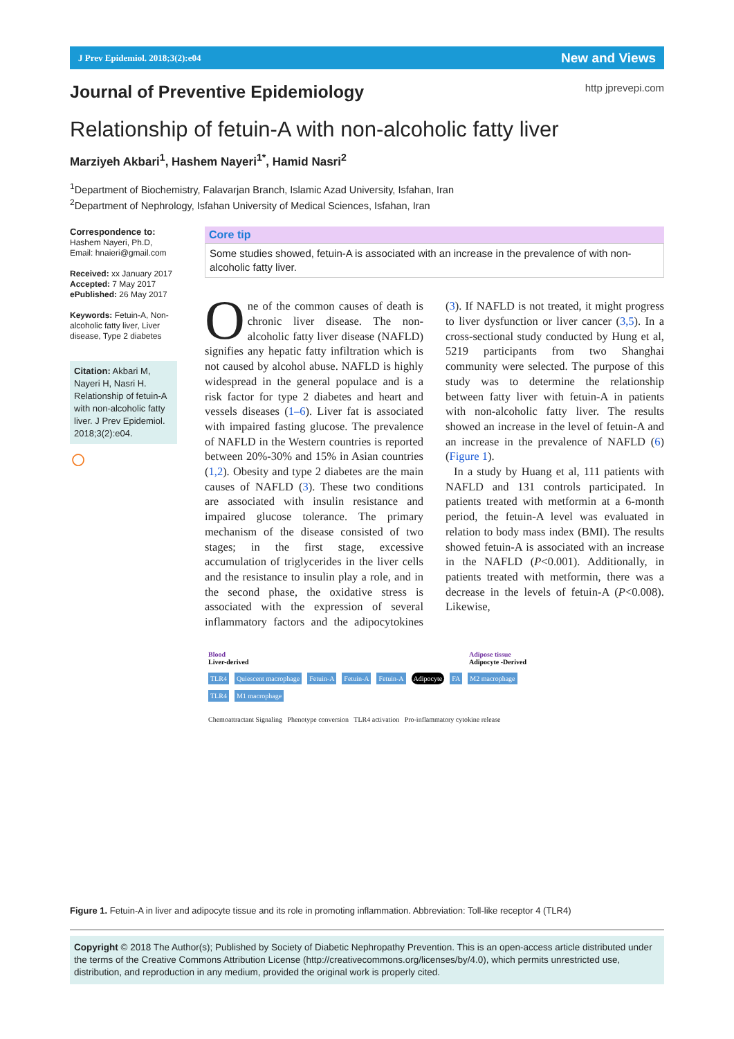J Prev Epidemiol. 2018;3(2):e04 New and Views
Journal of Preventive Epidemiology
http jprevepi.com
Relationship of fetuin-A with non-alcoholic fatty liver
Marziyeh Akbari<sup>1</sup>, Hashem Nayeri<sup>1*</sup>, Hamid Nasri<sup>2</sup>
<sup>1</sup> Department of Biochemistry, Falavarjan Branch, Islamic Azad University, Isfahan, Iran
<sup>2</sup> Department of Nephrology, Isfahan University of Medical Sciences, Isfahan, Iran
Correspondence to:
Hashem Nayeri, Ph.D,
Email: hnaieri@gmail.com
Received: xx January 2017
Accepted: 7 May 2017
ePublished: 26 May 2017
Keywords: Fetuin-A, Non-alcoholic fatty liver, Liver disease, Type 2 diabetes
Citation: Akbari M, Nayeri H, Nasri H. Relationship of fetuin-A with non-alcoholic fatty liver. J Prev Epidemiol. 2018;3(2):e04.
○
Core tip
Some studies showed, fetuin-A is associated with an increase in the prevalence of with non-alcoholic fatty liver.
One of the common causes of death is chronic liver disease. The non-alcoholic fatty liver disease (NAFLD) signifies any hepatic fatty infiltration which is not caused by alcohol abuse. NAFLD is highly widespread in the general populace and is a risk factor for type 2 diabetes and heart and vessels diseases (1–6). Liver fat is associated with impaired fasting glucose. The prevalence of NAFLD in the Western countries is reported between 20%-30% and 15% in Asian countries (1,2). Obesity and type 2 diabetes are the main causes of NAFLD (3). These two conditions are associated with insulin resistance and impaired glucose tolerance. The primary mechanism of the disease consisted of two stages; in the first stage, excessive accumulation of triglycerides in the liver cells and the resistance to insulin play a role, and in the second phase, the oxidative stress is associated with the expression of several inflammatory factors and the adipocytokines (3). If NAFLD is not treated, it might progress to liver dysfunction or liver cancer (3,5). In a cross-sectional study conducted by Hung et al, 5219 participants from two Shanghai community were selected. The purpose of this study was to determine the relationship between fatty liver with fetuin-A in patients with non-alcoholic fatty liver. The results showed an increase in the level of fetuin-A and an increase in the prevalence of NAFLD (6) (Figure 1).
In a study by Huang et al, 111 patients with NAFLD and 131 controls participated. In patients treated with metformin at a 6-month period, the fetuin-A level was evaluated in relation to body mass index (BMI). The results showed fetuin-A is associated with an increase in the NAFLD (P<0.001). Additionally, in patients treated with metformin, there was a decrease in the levels of fetuin-A (P<0.008). Likewise,
Blood
Liver-derived Adipose tissue
Adipocyte -Derived
TLR4 Quiescent macrophage Fetuin-A Fetuin-A Fetuin-A Adipocyte FA M2 macrophage TLR4 M1 macrophage
Chemoattractant Signaling Phenotype conversion TLR4 activation Pro-inflammatory cytokine release
Figure 1. Fetuin-A in liver and adipocyte tissue and its role in promoting inflammation. Abbreviation: Toll-like receptor 4 (TLR4)
Copyright © 2018 The Author(s); Published by Society of Diabetic Nephropathy Prevention. This is an open-access article distributed under the terms of the Creative Commons Attribution License (http://creativecommons.org/licenses/by/4.0), which permits unrestricted use, distribution, and reproduction in any medium, provided the original work is properly cited.